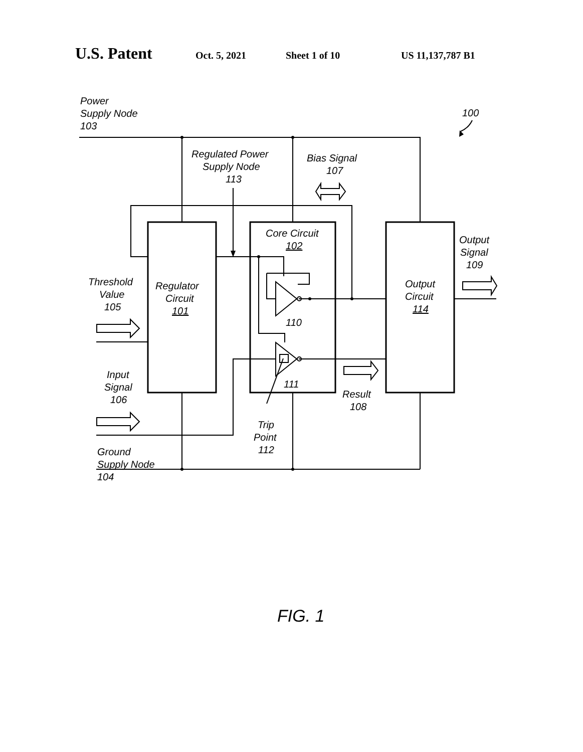U.S. Patent Oct. 5, 2021 Sheet 1 of 10 US 11,137,787 B1
Power
Supply Node
103
100
Regulated Power
Supply Node
113
Bias Signal
107
Core Circuit
102
Regulator
Circuit
101
Output
Circuit
114
Output
Signal
109
Threshold
Value
105
110
111
Input
Signal
106
Result
108
Trip
Point
112
Ground
Supply Node
104
FIG. 1